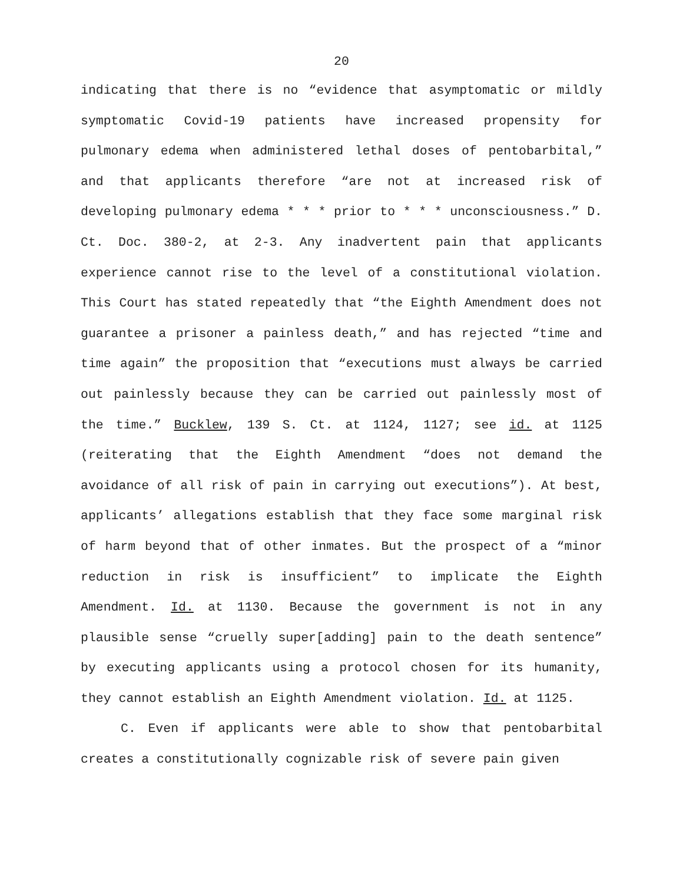20
indicating that there is no “evidence that asymptomatic or mildly symptomatic Covid-19 patients have increased propensity for pulmonary edema when administered lethal doses of pentobarbital,” and that applicants therefore “are not at increased risk of developing pulmonary edema * * * prior to * * * unconsciousness.” D. Ct. Doc. 380-2, at 2-3. Any inadvertent pain that applicants experience cannot rise to the level of a constitutional violation. This Court has stated repeatedly that “the Eighth Amendment does not guarantee a prisoner a painless death,” and has rejected “time and time again” the proposition that “executions must always be carried out painlessly because they can be carried out painlessly most of the time.” Bucklew, 139 S. Ct. at 1124, 1127; see id. at 1125 (reiterating that the Eighth Amendment “does not demand the avoidance of all risk of pain in carrying out executions”). At best, applicants’ allegations establish that they face some marginal risk of harm beyond that of other inmates. But the prospect of a “minor reduction in risk is insufficient” to implicate the Eighth Amendment. Id. at 1130. Because the government is not in any plausible sense “cruelly super[adding] pain to the death sentence” by executing applicants using a protocol chosen for its humanity, they cannot establish an Eighth Amendment violation. Id. at 1125.
C. Even if applicants were able to show that pentobarbital creates a constitutionally cognizable risk of severe pain given